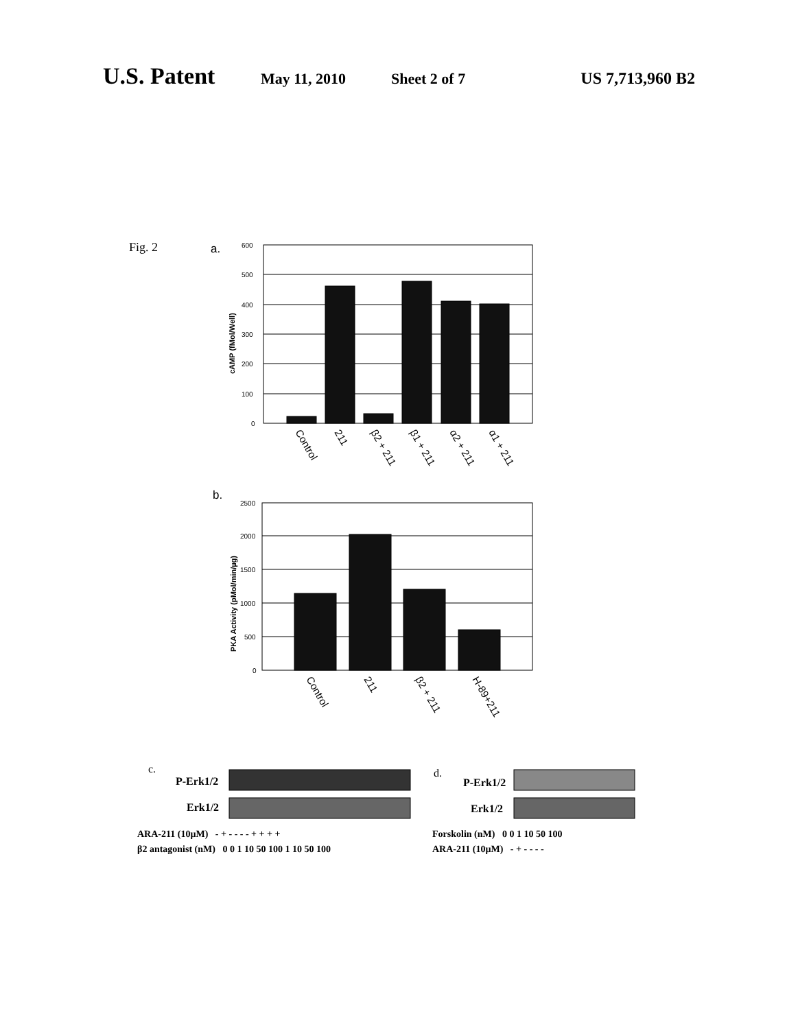U.S. Patent May 11, 2010 Sheet 2 of 7 US 7,713,960 B2
Fig. 2
a.
600
500
400
300
200
100
0
cAMP (fMol/Well)
Control
211
β2 + 211
β1 + 211
α2 + 211
α1 + 211
b.
2500
2000
1500
1000
500
0
PKA Activity (pMol/min/µg)
Control
211
β2 + 211
H-89+211
c.
P-Erk1/2
Erk1/2
ARA-211 (10µM) - + - - - - + + + +
β2 antagonist (nM) 0 0 1 10 50 100 1 10 50 100
d.
P-Erk1/2
Erk1/2
Forskolin (nM) 0 0 1 10 50 100
ARA-211 (10µM) - + - - - -